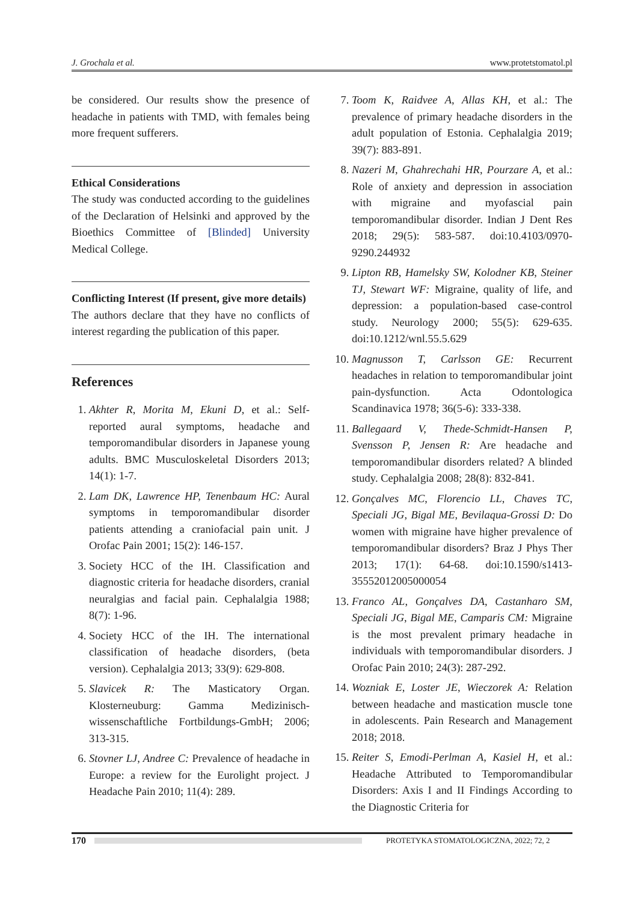J. Grochala et al. www.protetstomatol.pl
be considered. Our results show the presence of headache in patients with TMD, with females being more frequent sufferers.
Ethical Considerations
The study was conducted according to the guidelines of the Declaration of Helsinki and approved by the Bioethics Committee of [Blinded] University Medical College.
Conflicting Interest (If present, give more details)
The authors declare that they have no conflicts of interest regarding the publication of this paper.
References
1. Akhter R, Morita M, Ekuni D, et al.: Self-reported aural symptoms, headache and temporomandibular disorders in Japanese young adults. BMC Musculoskeletal Disorders 2013; 14(1): 1-7.
2. Lam DK, Lawrence HP, Tenenbaum HC: Aural symptoms in temporomandibular disorder patients attending a craniofacial pain unit. J Orofac Pain 2001; 15(2): 146-157.
3. Society HCC of the IH. Classification and diagnostic criteria for headache disorders, cranial neuralgias and facial pain. Cephalalgia 1988; 8(7): 1-96.
4. Society HCC of the IH. The international classification of headache disorders, (beta version). Cephalalgia 2013; 33(9): 629-808.
5. Slavicek R: The Masticatory Organ. Klosterneuburg: Gamma Medizinisch-wissenschaftliche Fortbildungs-GmbH; 2006; 313-315.
6. Stovner LJ, Andree C: Prevalence of headache in Europe: a review for the Eurolight project. J Headache Pain 2010; 11(4): 289.
7. Toom K, Raidvee A, Allas KH, et al.: The prevalence of primary headache disorders in the adult population of Estonia. Cephalalgia 2019; 39(7): 883-891.
8. Nazeri M, Ghahrechahi HR, Pourzare A, et al.: Role of anxiety and depression in association with migraine and myofascial pain temporomandibular disorder. Indian J Dent Res 2018; 29(5): 583-587. doi:10.4103/0970-9290.244932
9. Lipton RB, Hamelsky SW, Kolodner KB, Steiner TJ, Stewart WF: Migraine, quality of life, and depression: a population-based case-control study. Neurology 2000; 55(5): 629-635. doi:10.1212/wnl.55.5.629
10. Magnusson T, Carlsson GE: Recurrent headaches in relation to temporomandibular joint pain-dysfunction. Acta Odontologica Scandinavica 1978; 36(5-6): 333-338.
11. Ballegaard V, Thede-Schmidt-Hansen P, Svensson P, Jensen R: Are headache and temporomandibular disorders related? A blinded study. Cephalalgia 2008; 28(8): 832-841.
12. Gonçalves MC, Florencio LL, Chaves TC, Speciali JG, Bigal ME, Bevilaqua-Grossi D: Do women with migraine have higher prevalence of temporomandibular disorders? Braz J Phys Ther 2013; 17(1): 64-68. doi:10.1590/s1413-35552012005000054
13. Franco AL, Gonçalves DA, Castanharo SM, Speciali JG, Bigal ME, Camparis CM: Migraine is the most prevalent primary headache in individuals with temporomandibular disorders. J Orofac Pain 2010; 24(3): 287-292.
14. Wozniak E, Loster JE, Wieczorek A: Relation between headache and mastication muscle tone in adolescents. Pain Research and Management 2018; 2018.
15. Reiter S, Emodi-Perlman A, Kasiel H, et al.: Headache Attributed to Temporomandibular Disorders: Axis I and II Findings According to the Diagnostic Criteria for
170
PROTETYKA STOMATOLOGICZNA, 2022; 72, 2